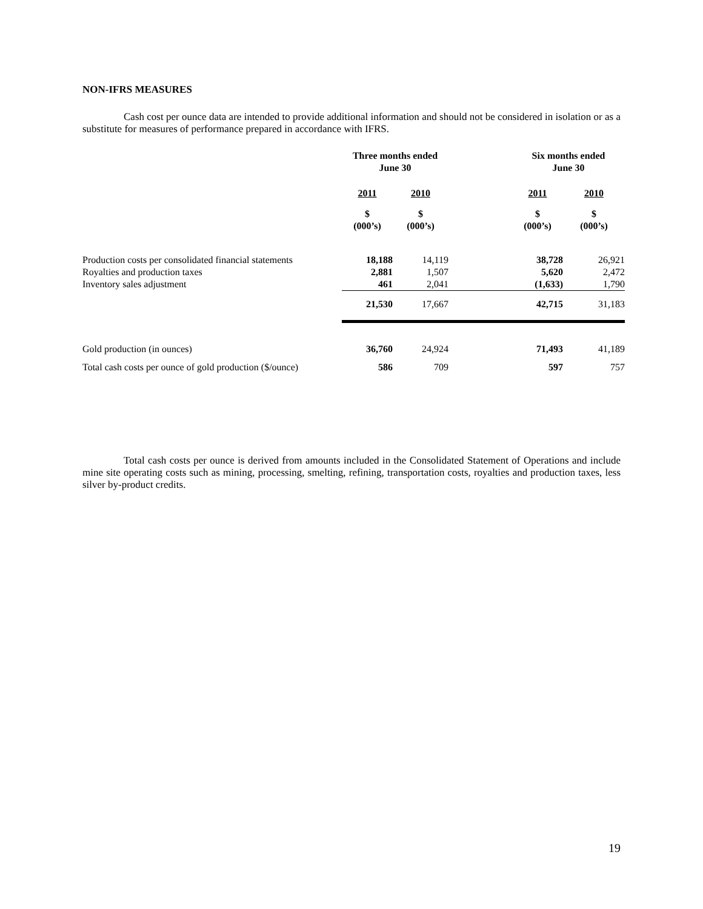NON-IFRS MEASURES
Cash cost per ounce data are intended to provide additional information and should not be considered in isolation or as a substitute for measures of performance prepared in accordance with IFRS.
| | Three months ended June 30 | | | Six months ended June 30 | |
| | 2011 | 2010 | | 2011 | 2010 |
| | $ (000’s) | $ (000’s) | | $ (000’s) | $ (000’s) |
| Production costs per consolidated financial statements Royalties and production taxes Inventory sales adjustment | 18,188 2,881 461 | 14,119 1,507 2,041 | | 38,728 5,620 (1,633) | 26,921 2,472 1,790 |
| | 21,530 | 17,667 | | 42,715 | 31,183 |
| Gold production (in ounces) | 36,760 | 24,924 | | 71,493 | 41,189 |
| Total cash costs per ounce of gold production ($/ounce) | 586 | 709 | | 597 | 757 |
Total cash costs per ounce is derived from amounts included in the Consolidated Statement of Operations and include mine site operating costs such as mining, processing, smelting, refining, transportation costs, royalties and production taxes, less silver by-product credits.
19